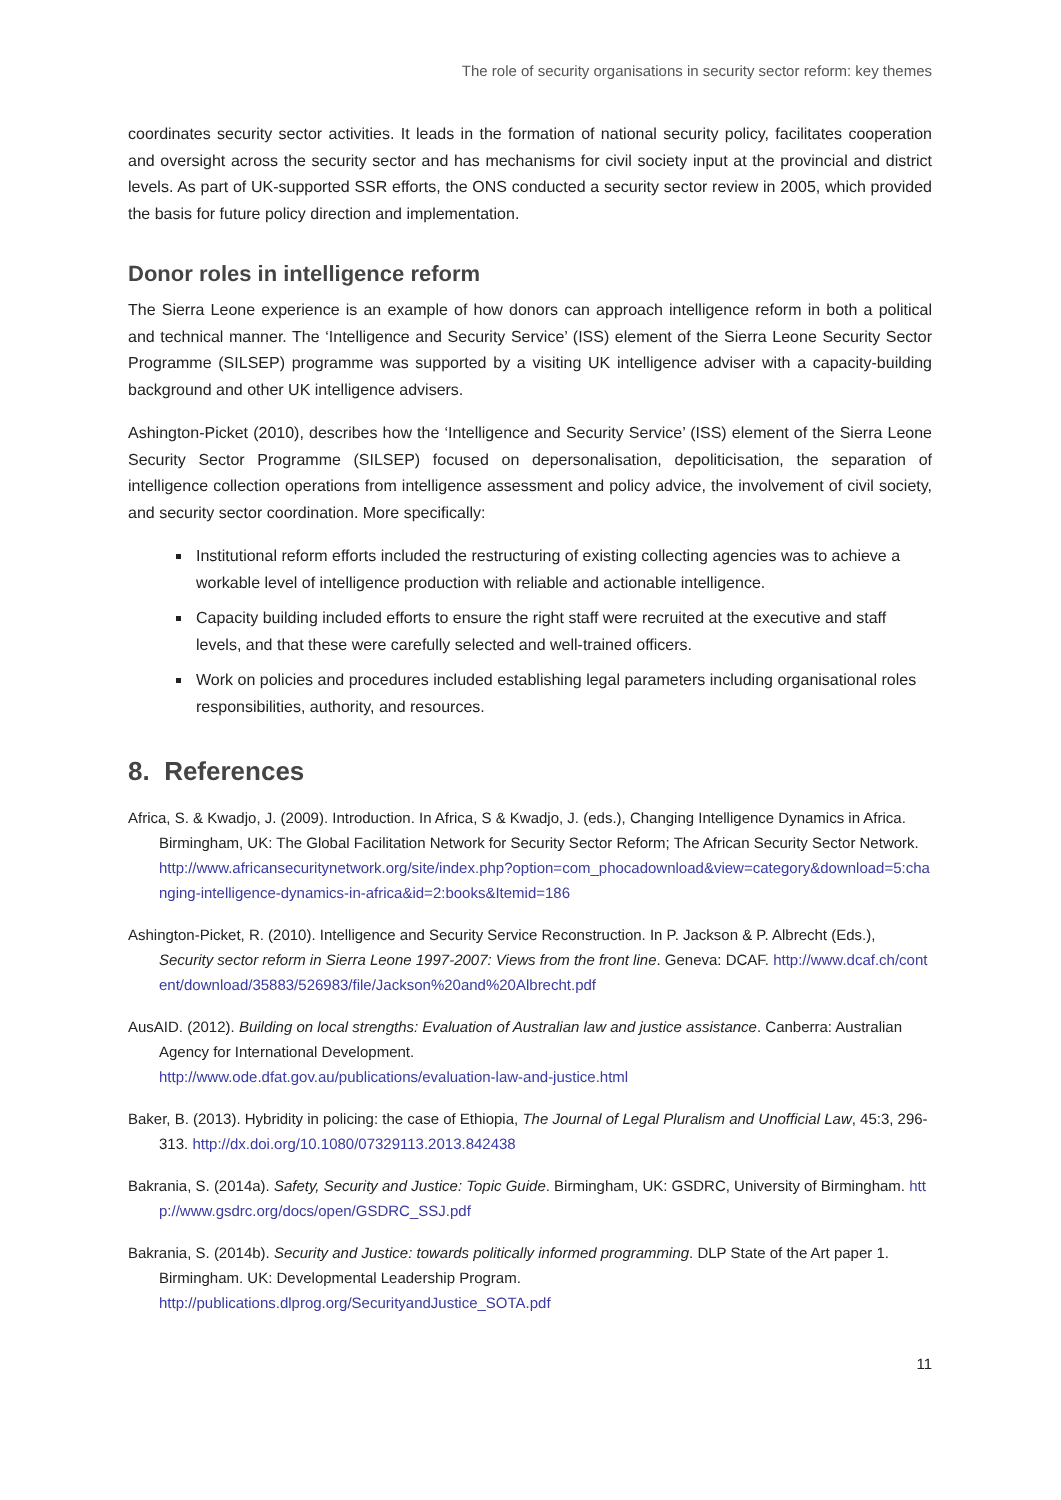The role of security organisations in security sector reform: key themes
coordinates security sector activities. It leads in the formation of national security policy, facilitates cooperation and oversight across the security sector and has mechanisms for civil society input at the provincial and district levels. As part of UK-supported SSR efforts, the ONS conducted a security sector review in 2005, which provided the basis for future policy direction and implementation.
Donor roles in intelligence reform
The Sierra Leone experience is an example of how donors can approach intelligence reform in both a political and technical manner. The ‘Intelligence and Security Service’ (ISS) element of the Sierra Leone Security Sector Programme (SILSEP) programme was supported by a visiting UK intelligence adviser with a capacity-building background and other UK intelligence advisers.
Ashington-Picket (2010), describes how the ‘Intelligence and Security Service’ (ISS) element of the Sierra Leone Security Sector Programme (SILSEP) focused on depersonalisation, depoliticisation, the separation of intelligence collection operations from intelligence assessment and policy advice, the involvement of civil society, and security sector coordination. More specifically:
Institutional reform efforts included the restructuring of existing collecting agencies was to achieve a workable level of intelligence production with reliable and actionable intelligence.
Capacity building included efforts to ensure the right staff were recruited at the executive and staff levels, and that these were carefully selected and well-trained officers.
Work on policies and procedures included establishing legal parameters including organisational roles responsibilities, authority, and resources.
8. References
Africa, S. & Kwadjo, J. (2009). Introduction. In Africa, S & Kwadjo, J. (eds.), Changing Intelligence Dynamics in Africa. Birmingham, UK: The Global Facilitation Network for Security Sector Reform; The African Security Sector Network.
http://www.africansecuritynetwork.org/site/index.php?option=com_phocadownload&view=category&download=5:changing-intelligence-dynamics-in-africa&id=2:books&Itemid=186
Ashington-Picket, R. (2010). Intelligence and Security Service Reconstruction. In P. Jackson & P. Albrecht (Eds.), Security sector reform in Sierra Leone 1997-2007: Views from the front line. Geneva: DCAF. http://www.dcaf.ch/content/download/35883/526983/file/Jackson%20and%20Albrecht.pdf
AusAID. (2012). Building on local strengths: Evaluation of Australian law and justice assistance. Canberra: Australian Agency for International Development.
http://www.ode.dfat.gov.au/publications/evaluation-law-and-justice.html
Baker, B. (2013). Hybridity in policing: the case of Ethiopia, The Journal of Legal Pluralism and Unofficial Law, 45:3, 296-313. http://dx.doi.org/10.1080/07329113.2013.842438
Bakrania, S. (2014a). Safety, Security and Justice: Topic Guide. Birmingham, UK: GSDRC, University of Birmingham. http://www.gsdrc.org/docs/open/GSDRC_SSJ.pdf
Bakrania, S. (2014b). Security and Justice: towards politically informed programming. DLP State of the Art paper 1. Birmingham. UK: Developmental Leadership Program.
http://publications.dlprog.org/SecurityandJustice_SOTA.pdf
11